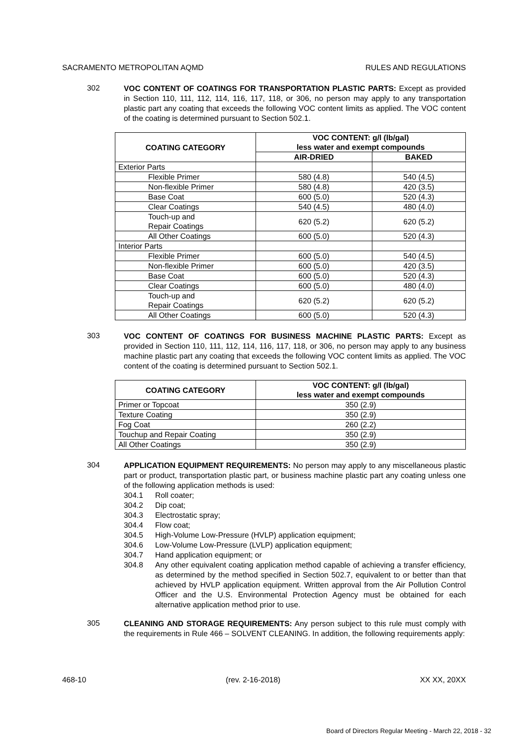SACRAMENTO METROPOLITAN AQMD RULES AND REGULATIONS
302
VOC CONTENT OF COATINGS FOR TRANSPORTATION PLASTIC PARTS: Except as provided in Section 110, 111, 112, 114, 116, 117, 118, or 306, no person may apply to any transportation plastic part any coating that exceeds the following VOC content limits as applied. The VOC content of the coating is determined pursuant to Section 502.1.
| COATING CATEGORY | VOC CONTENT: g/l (lb/gal) less water and exempt compounds | |
| --- | --- | --- |
| | AIR-DRIED | BAKED |
| Exterior Parts | | |
| Flexible Primer | 580 (4.8) | 540 (4.5) |
| Non-flexible Primer | 580 (4.8) | 420 (3.5) |
| Base Coat | 600 (5.0) | 520 (4.3) |
| Clear Coatings | 540 (4.5) | 480 (4.0) |
| Touch-up and Repair Coatings | 620 (5.2) | 620 (5.2) |
| All Other Coatings | 600 (5.0) | 520 (4.3) |
| Interior Parts | | |
| Flexible Primer | 600 (5.0) | 540 (4.5) |
| Non-flexible Primer | 600 (5.0) | 420 (3.5) |
| Base Coat | 600 (5.0) | 520 (4.3) |
| Clear Coatings | 600 (5.0) | 480 (4.0) |
| Touch-up and Repair Coatings | 620 (5.2) | 620 (5.2) |
| All Other Coatings | 600 (5.0) | 520 (4.3) |
303
VOC CONTENT OF COATINGS FOR BUSINESS MACHINE PLASTIC PARTS: Except as provided in Section 110, 111, 112, 114, 116, 117, 118, or 306, no person may apply to any business machine plastic part any coating that exceeds the following VOC content limits as applied. The VOC content of the coating is determined pursuant to Section 502.1.
| COATING CATEGORY | VOC CONTENT: g/l (lb/gal) less water and exempt compounds |
| --- | --- |
| Primer or Topcoat | 350 (2.9) |
| Texture Coating | 350 (2.9) |
| Fog Coat | 260 (2.2) |
| Touchup and Repair Coating | 350 (2.9) |
| All Other Coatings | 350 (2.9) |
304
APPLICATION EQUIPMENT REQUIREMENTS: No person may apply to any miscellaneous plastic part or product, transportation plastic part, or business machine plastic part any coating unless one of the following application methods is used:
304.1 Roll coater;
304.2 Dip coat;
304.3 Electrostatic spray;
304.4 Flow coat;
304.5 High-Volume Low-Pressure (HVLP) application equipment;
304.6 Low-Volume Low-Pressure (LVLP) application equipment;
304.7 Hand application equipment; or
304.8 Any other equivalent coating application method capable of achieving a transfer efficiency, as determined by the method specified in Section 502.7, equivalent to or better than that achieved by HVLP application equipment. Written approval from the Air Pollution Control Officer and the U.S. Environmental Protection Agency must be obtained for each alternative application method prior to use.
305
CLEANING AND STORAGE REQUIREMENTS: Any person subject to this rule must comply with the requirements in Rule 466 – SOLVENT CLEANING. In addition, the following requirements apply:
468-10 (rev. 2-16-2018) XX XX, 20XX
Board of Directors Regular Meeting - March 22, 2018 - 32